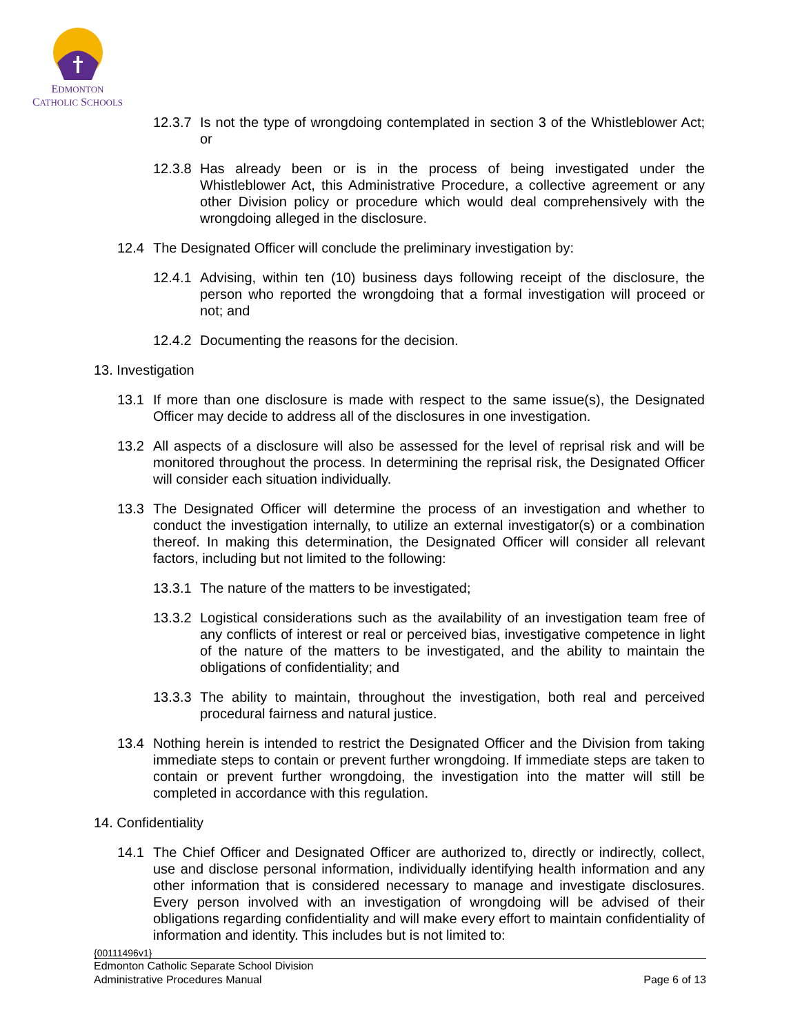EDMONTON
CATHOLIC SCHOOLS
12.3.7 Is not the type of wrongdoing contemplated in section 3 of the Whistleblower Act; or
12.3.8 Has already been or is in the process of being investigated under the Whistleblower Act, this Administrative Procedure, a collective agreement or any other Division policy or procedure which would deal comprehensively with the wrongdoing alleged in the disclosure.
12.4 The Designated Officer will conclude the preliminary investigation by:
12.4.1 Advising, within ten (10) business days following receipt of the disclosure, the person who reported the wrongdoing that a formal investigation will proceed or not; and
12.4.2 Documenting the reasons for the decision.
13. Investigation
13.1 If more than one disclosure is made with respect to the same issue(s), the Designated Officer may decide to address all of the disclosures in one investigation.
13.2 All aspects of a disclosure will also be assessed for the level of reprisal risk and will be monitored throughout the process. In determining the reprisal risk, the Designated Officer will consider each situation individually.
13.3 The Designated Officer will determine the process of an investigation and whether to conduct the investigation internally, to utilize an external investigator(s) or a combination thereof. In making this determination, the Designated Officer will consider all relevant factors, including but not limited to the following:
13.3.1 The nature of the matters to be investigated;
13.3.2 Logistical considerations such as the availability of an investigation team free of any conflicts of interest or real or perceived bias, investigative competence in light of the nature of the matters to be investigated, and the ability to maintain the obligations of confidentiality; and
13.3.3 The ability to maintain, throughout the investigation, both real and perceived procedural fairness and natural justice.
13.4 Nothing herein is intended to restrict the Designated Officer and the Division from taking immediate steps to contain or prevent further wrongdoing. If immediate steps are taken to contain or prevent further wrongdoing, the investigation into the matter will still be completed in accordance with this regulation.
14. Confidentiality
14.1 The Chief Officer and Designated Officer are authorized to, directly or indirectly, collect, use and disclose personal information, individually identifying health information and any other information that is considered necessary to manage and investigate disclosures. Every person involved with an investigation of wrongdoing will be advised of their obligations regarding confidentiality and will make every effort to maintain confidentiality of information and identity. This includes but is not limited to:
{00111496v1}
Edmonton Catholic Separate School Division
Administrative Procedures Manual Page 6 of 13